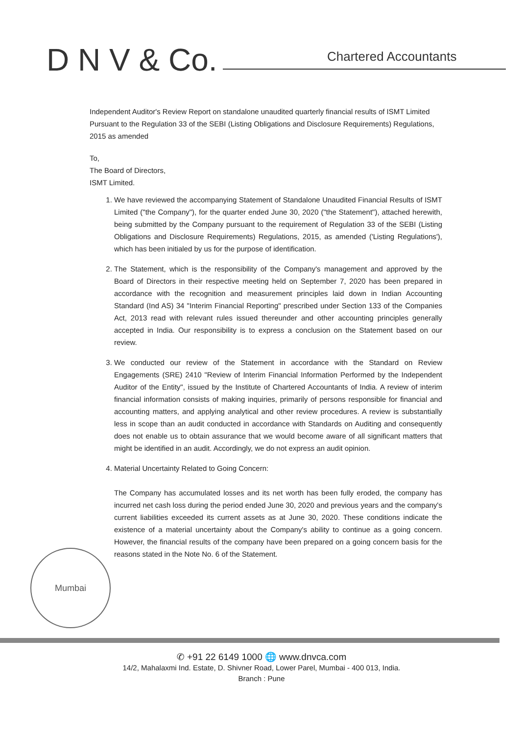D N V & Co. Chartered Accountants
Independent Auditor's Review Report on standalone unaudited quarterly financial results of ISMT Limited Pursuant to the Regulation 33 of the SEBI (Listing Obligations and Disclosure Requirements) Regulations, 2015 as amended
To,
The Board of Directors,
ISMT Limited.
1. We have reviewed the accompanying Statement of Standalone Unaudited Financial Results of ISMT Limited ("the Company"), for the quarter ended June 30, 2020 ("the Statement"), attached herewith, being submitted by the Company pursuant to the requirement of Regulation 33 of the SEBI (Listing Obligations and Disclosure Requirements) Regulations, 2015, as amended ('Listing Regulations'), which has been initialed by us for the purpose of identification.
2. The Statement, which is the responsibility of the Company's management and approved by the Board of Directors in their respective meeting held on September 7, 2020 has been prepared in accordance with the recognition and measurement principles laid down in Indian Accounting Standard (Ind AS) 34 "Interim Financial Reporting" prescribed under Section 133 of the Companies Act, 2013 read with relevant rules issued thereunder and other accounting principles generally accepted in India. Our responsibility is to express a conclusion on the Statement based on our review.
3. We conducted our review of the Statement in accordance with the Standard on Review Engagements (SRE) 2410 "Review of Interim Financial Information Performed by the Independent Auditor of the Entity", issued by the Institute of Chartered Accountants of India. A review of interim financial information consists of making inquiries, primarily of persons responsible for financial and accounting matters, and applying analytical and other review procedures. A review is substantially less in scope than an audit conducted in accordance with Standards on Auditing and consequently does not enable us to obtain assurance that we would become aware of all significant matters that might be identified in an audit. Accordingly, we do not express an audit opinion.
4. Material Uncertainty Related to Going Concern:
The Company has accumulated losses and its net worth has been fully eroded, the company has incurred net cash loss during the period ended June 30, 2020 and previous years and the company's current liabilities exceeded its current assets as at June 30, 2020. These conditions indicate the existence of a material uncertainty about the Company's ability to continue as a going concern. However, the financial results of the company have been prepared on a going concern basis for the reasons stated in the Note No. 6 of the Statement.
Mumbai
✆ +91 22 6149 1000 🌐 www.dnvca.com
14/2, Mahalaxmi Ind. Estate, D. Shivner Road, Lower Parel, Mumbai - 400 013, India.
Branch : Pune